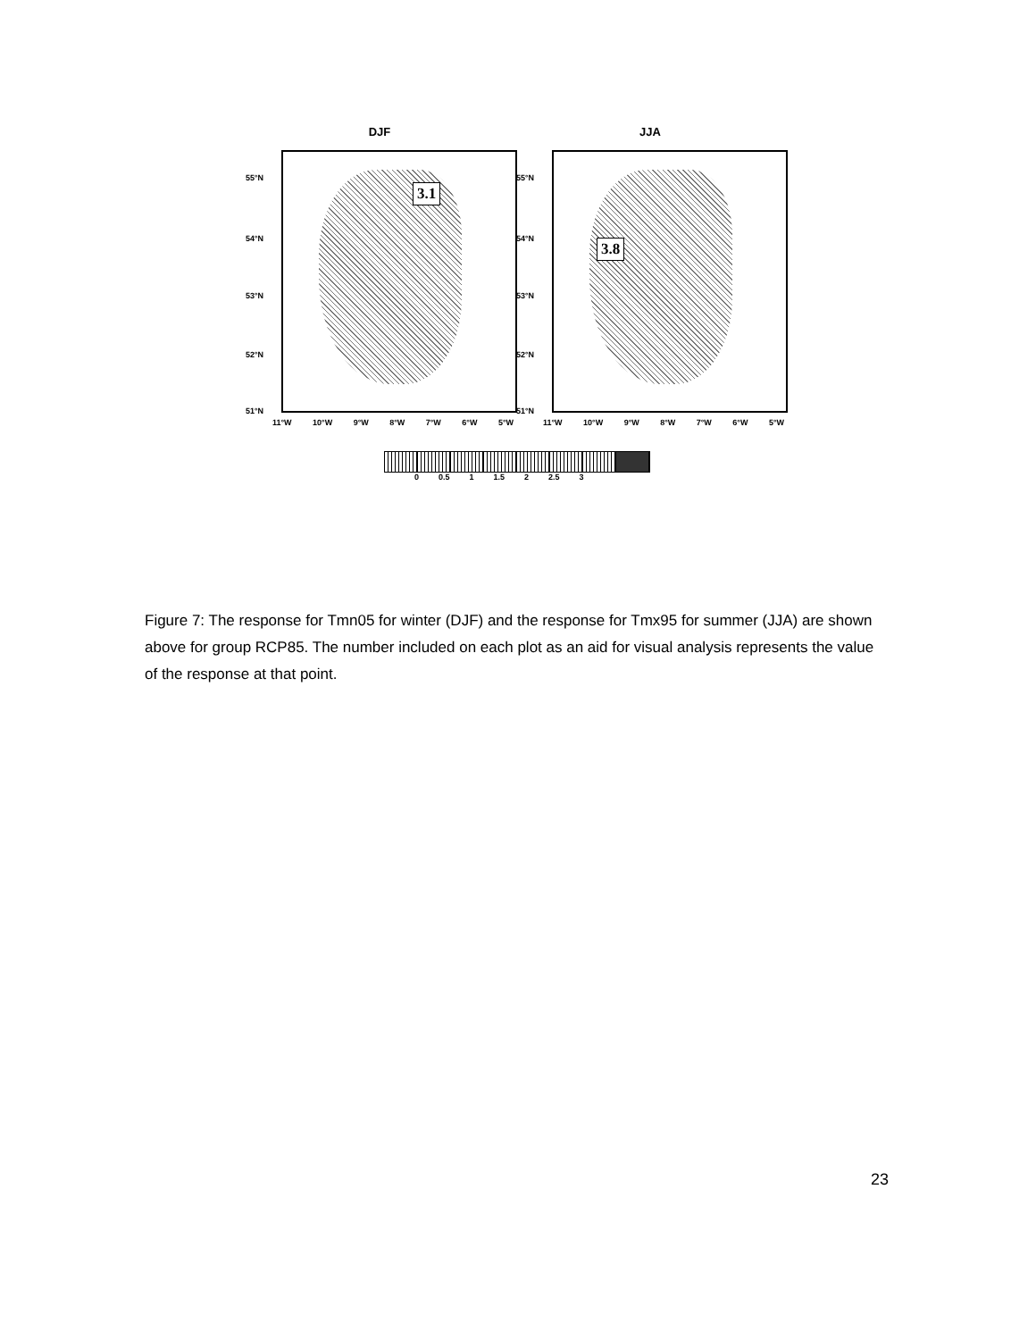DJF
55°N
54°N
53°N
52°N
51°N
3.1
11°W 10°W 9°W 8°W 7°W 6°W 5°W
JJA
55°N
54°N
53°N
52°N
51°N
3.8
11°W 10°W 9°W 8°W 7°W 6°W 5°W
0 0.5 1 1.5 2 2.5 3
Figure 7: The response for Tmn05 for winter (DJF) and the response for Tmx95 for summer (JJA) are shown above for group RCP85. The number included on each plot as an aid for visual analysis represents the value of the response at that point.
23